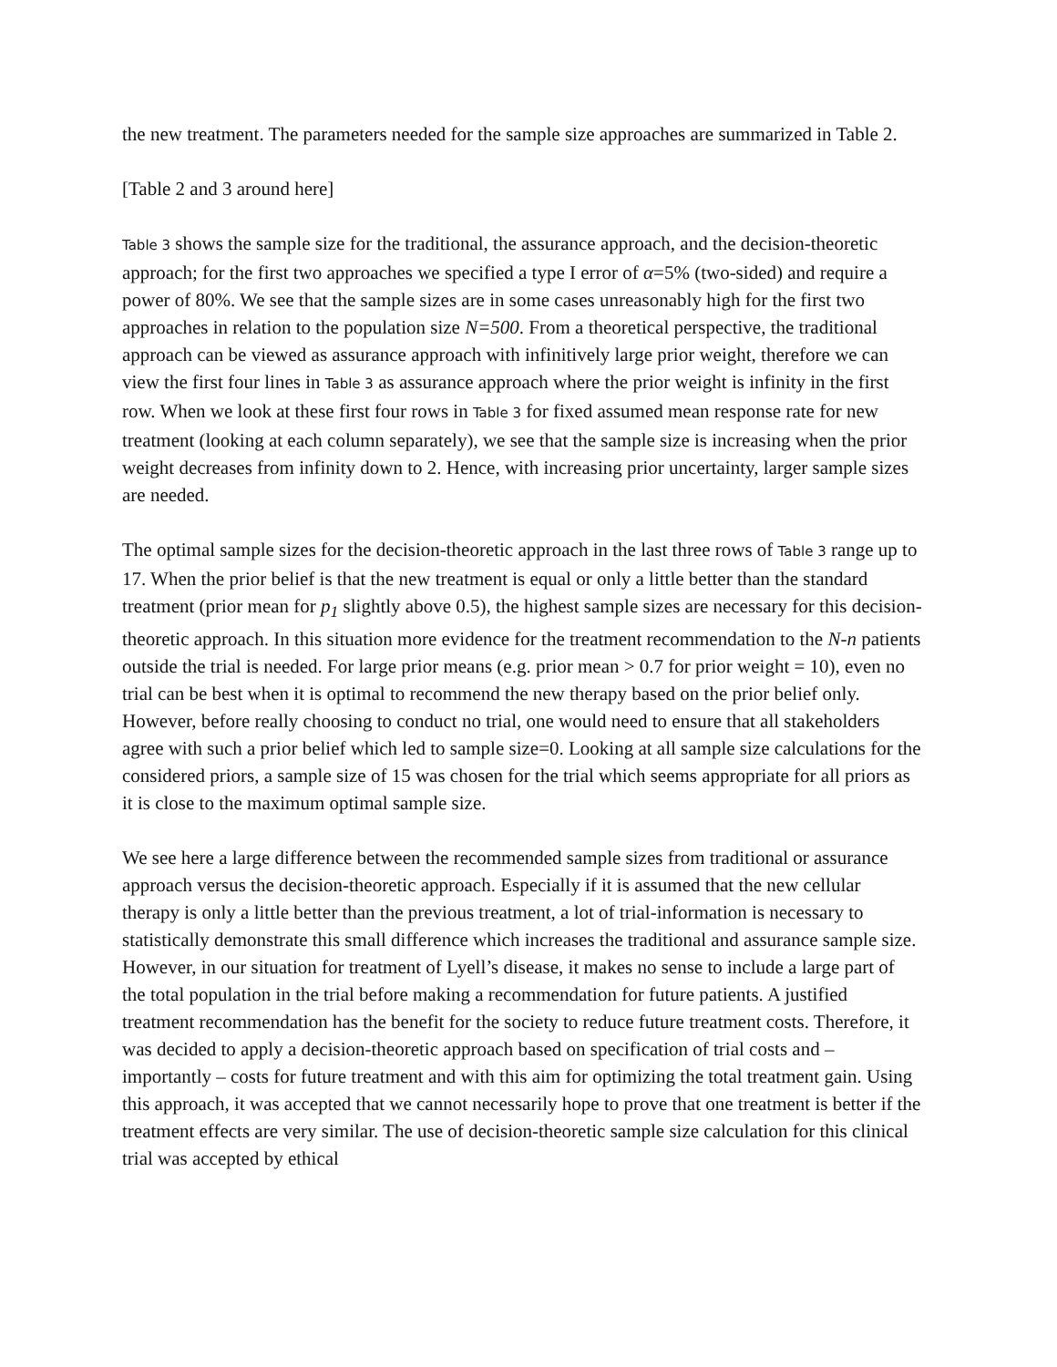the new treatment. The parameters needed for the sample size approaches are summarized in Table 2.
[Table 2 and 3 around here]
Table 3 shows the sample size for the traditional, the assurance approach, and the decision-theoretic approach; for the first two approaches we specified a type I error of α=5% (two-sided) and require a power of 80%. We see that the sample sizes are in some cases unreasonably high for the first two approaches in relation to the population size N=500. From a theoretical perspective, the traditional approach can be viewed as assurance approach with infinitively large prior weight, therefore we can view the first four lines in Table 3 as assurance approach where the prior weight is infinity in the first row. When we look at these first four rows in Table 3 for fixed assumed mean response rate for new treatment (looking at each column separately), we see that the sample size is increasing when the prior weight decreases from infinity down to 2. Hence, with increasing prior uncertainty, larger sample sizes are needed.
The optimal sample sizes for the decision-theoretic approach in the last three rows of Table 3 range up to 17. When the prior belief is that the new treatment is equal or only a little better than the standard treatment (prior mean for p<sub>1</sub> slightly above 0.5), the highest sample sizes are necessary for this decision-theoretic approach. In this situation more evidence for the treatment recommendation to the N-n patients outside the trial is needed. For large prior means (e.g. prior mean > 0.7 for prior weight = 10), even no trial can be best when it is optimal to recommend the new therapy based on the prior belief only. However, before really choosing to conduct no trial, one would need to ensure that all stakeholders agree with such a prior belief which led to sample size=0. Looking at all sample size calculations for the considered priors, a sample size of 15 was chosen for the trial which seems appropriate for all priors as it is close to the maximum optimal sample size.
We see here a large difference between the recommended sample sizes from traditional or assurance approach versus the decision-theoretic approach. Especially if it is assumed that the new cellular therapy is only a little better than the previous treatment, a lot of trial-information is necessary to statistically demonstrate this small difference which increases the traditional and assurance sample size. However, in our situation for treatment of Lyell’s disease, it makes no sense to include a large part of the total population in the trial before making a recommendation for future patients. A justified treatment recommendation has the benefit for the society to reduce future treatment costs. Therefore, it was decided to apply a decision-theoretic approach based on specification of trial costs and – importantly – costs for future treatment and with this aim for optimizing the total treatment gain. Using this approach, it was accepted that we cannot necessarily hope to prove that one treatment is better if the treatment effects are very similar. The use of decision-theoretic sample size calculation for this clinical trial was accepted by ethical